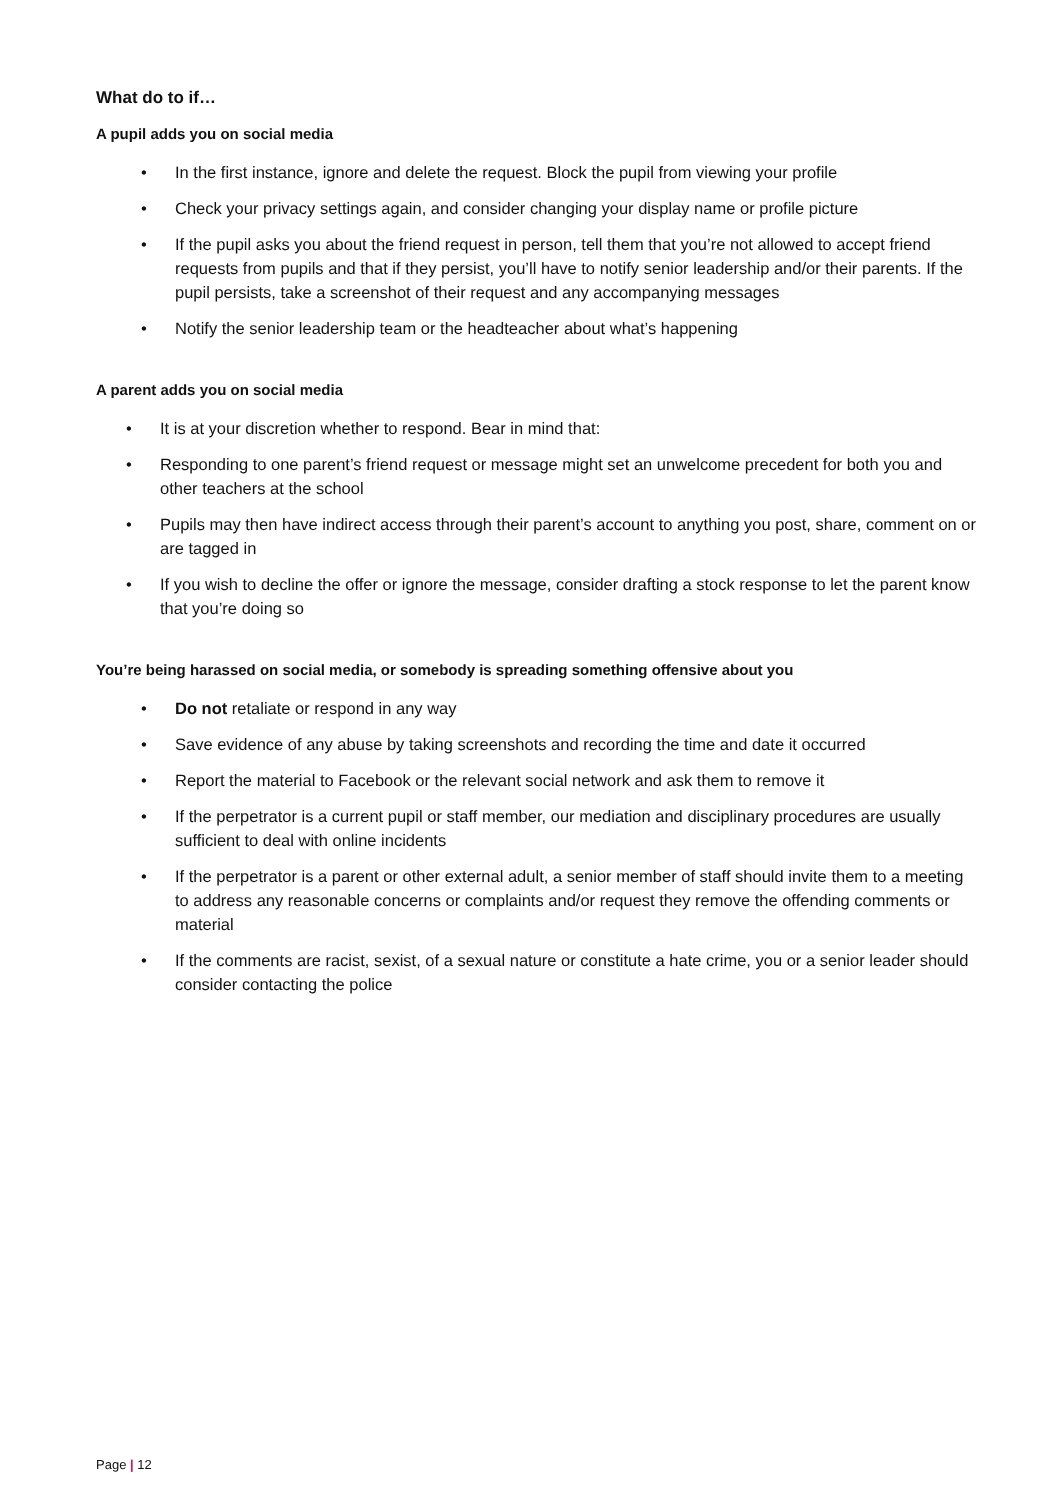What do to if…
A pupil adds you on social media
• In the first instance, ignore and delete the request. Block the pupil from viewing your profile
• Check your privacy settings again, and consider changing your display name or profile picture
• If the pupil asks you about the friend request in person, tell them that you’re not allowed to accept friend requests from pupils and that if they persist, you’ll have to notify senior leadership and/or their parents. If the pupil persists, take a screenshot of their request and any accompanying messages
• Notify the senior leadership team or the headteacher about what’s happening
A parent adds you on social media
• It is at your discretion whether to respond. Bear in mind that:
• Responding to one parent’s friend request or message might set an unwelcome precedent for both you and other teachers at the school
• Pupils may then have indirect access through their parent’s account to anything you post, share, comment on or are tagged in
• If you wish to decline the offer or ignore the message, consider drafting a stock response to let the parent know that you’re doing so
You’re being harassed on social media, or somebody is spreading something offensive about you
• Do not retaliate or respond in any way
• Save evidence of any abuse by taking screenshots and recording the time and date it occurred
• Report the material to Facebook or the relevant social network and ask them to remove it
• If the perpetrator is a current pupil or staff member, our mediation and disciplinary procedures are usually sufficient to deal with online incidents
• If the perpetrator is a parent or other external adult, a senior member of staff should invite them to a meeting to address any reasonable concerns or complaints and/or request they remove the offending comments or material
• If the comments are racist, sexist, of a sexual nature or constitute a hate crime, you or a senior leader should consider contacting the police
Page | 12